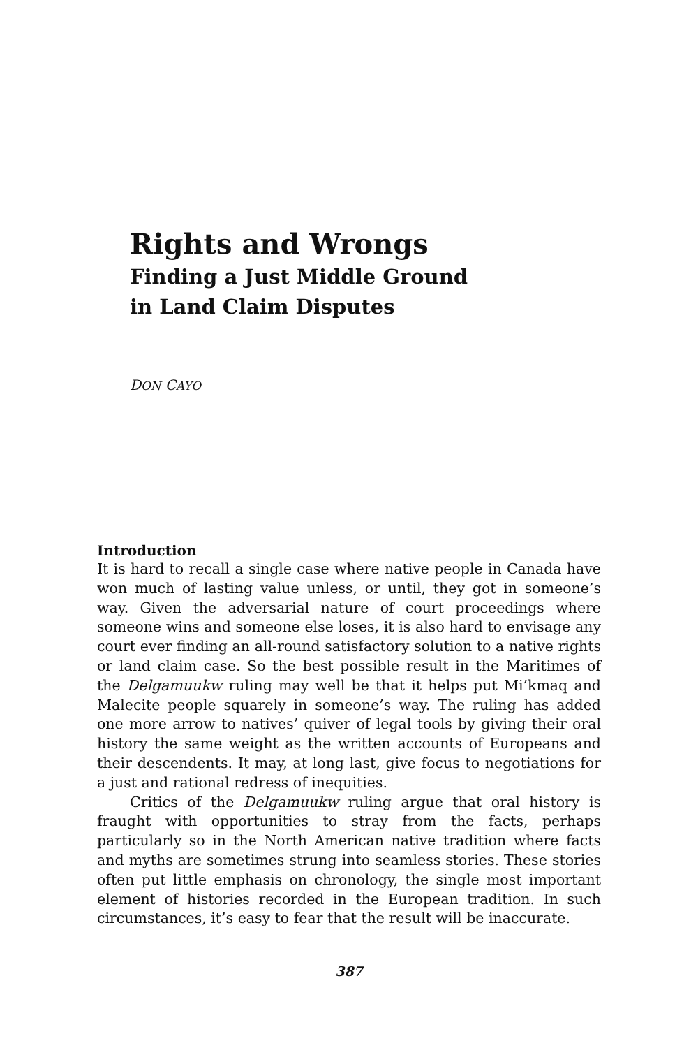Rights and Wrongs
Finding a Just Middle Ground
in Land Claim Disputes
DON CAYO
Introduction
It is hard to recall a single case where native people in Canada have won much of lasting value unless, or until, they got in someone’s way. Given the adversarial nature of court proceedings where someone wins and someone else loses, it is also hard to envisage any court ever finding an all-round satisfactory solution to a native rights or land claim case. So the best possible result in the Maritimes of the Delgamuukw ruling may well be that it helps put Mi’kmaq and Malecite people squarely in someone’s way. The ruling has added one more arrow to natives’ quiver of legal tools by giving their oral history the same weight as the written accounts of Europeans and their descendents. It may, at long last, give focus to negotiations for a just and rational redress of inequities.
Critics of the Delgamuukw ruling argue that oral history is fraught with opportunities to stray from the facts, perhaps particularly so in the North American native tradition where facts and myths are sometimes strung into seamless stories. These stories often put little emphasis on chronology, the single most important element of histories recorded in the European tradition. In such circumstances, it’s easy to fear that the result will be inaccurate.
387